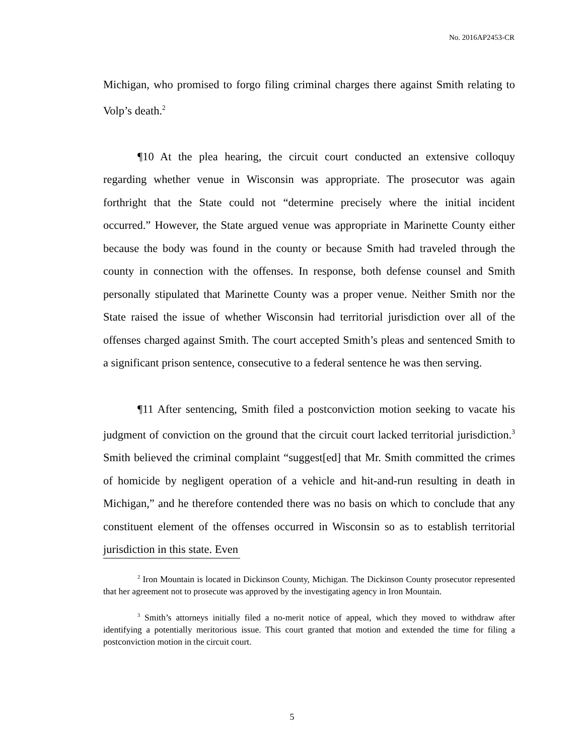No. 2016AP2453-CR
Michigan, who promised to forgo filing criminal charges there against Smith relating to Volp’s death.<sup>2</sup>
¶10 At the plea hearing, the circuit court conducted an extensive colloquy regarding whether venue in Wisconsin was appropriate. The prosecutor was again forthright that the State could not “determine precisely where the initial incident occurred.” However, the State argued venue was appropriate in Marinette County either because the body was found in the county or because Smith had traveled through the county in connection with the offenses. In response, both defense counsel and Smith personally stipulated that Marinette County was a proper venue. Neither Smith nor the State raised the issue of whether Wisconsin had territorial jurisdiction over all of the offenses charged against Smith. The court accepted Smith’s pleas and sentenced Smith to a significant prison sentence, consecutive to a federal sentence he was then serving.
¶11 After sentencing, Smith filed a postconviction motion seeking to vacate his judgment of conviction on the ground that the circuit court lacked territorial jurisdiction.<sup>3</sup> Smith believed the criminal complaint “suggest[ed] that Mr. Smith committed the crimes of homicide by negligent operation of a vehicle and hit-and-run resulting in death in Michigan,” and he therefore contended there was no basis on which to conclude that any constituent element of the offenses occurred in Wisconsin so as to establish territorial jurisdiction in this state. Even
<sup>2</sup> Iron Mountain is located in Dickinson County, Michigan. The Dickinson County prosecutor represented that her agreement not to prosecute was approved by the investigating agency in Iron Mountain.
<sup>3</sup> Smith’s attorneys initially filed a no-merit notice of appeal, which they moved to withdraw after identifying a potentially meritorious issue. This court granted that motion and extended the time for filing a postconviction motion in the circuit court.
5